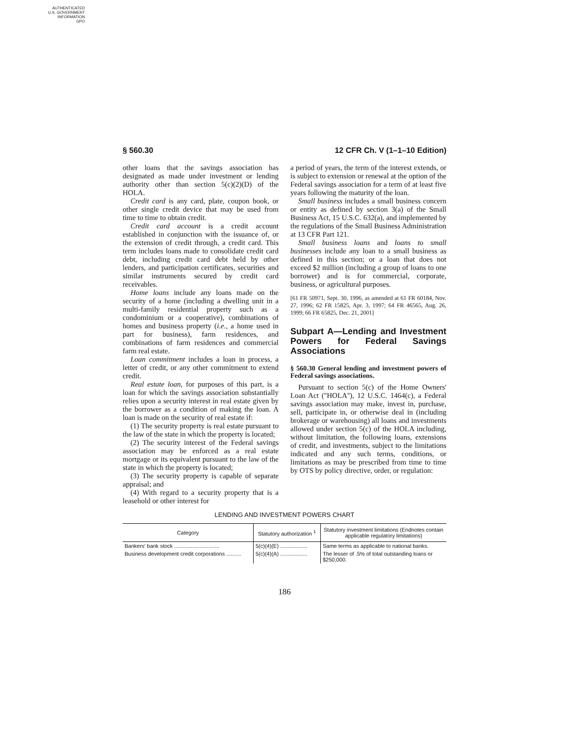AUTHENTICATED
U.S. GOVERNMENT
INFORMATION
GPO
§ 560.30 12 CFR Ch. V (1–1–10 Edition)
other loans that the savings association has designated as made under investment or lending authority other than section 5(c)(2)(D) of the HOLA.
Credit card is any card, plate, coupon book, or other single credit device that may be used from time to time to obtain credit.
Credit card account is a credit account established in conjunction with the issuance of, or the extension of credit through, a credit card. This term includes loans made to consolidate credit card debt, including credit card debt held by other lenders, and participation certificates, securities and similar instruments secured by credit card receivables.
Home loans include any loans made on the security of a home (including a dwelling unit in a multi-family residential property such as a condominium or a cooperative), combinations of homes and business property (i.e., a home used in part for business), farm residences, and combinations of farm residences and commercial farm real estate.
Loan commitment includes a loan in process, a letter of credit, or any other commitment to extend credit.
Real estate loan, for purposes of this part, is a loan for which the savings association substantially relies upon a security interest in real estate given by the borrower as a condition of making the loan. A loan is made on the security of real estate if:
(1) The security property is real estate pursuant to the law of the state in which the property is located;
(2) The security interest of the Federal savings association may be enforced as a real estate mortgage or its equivalent pursuant to the law of the state in which the property is located;
(3) The security property is capable of separate appraisal; and
(4) With regard to a security property that is a leasehold or other interest for
a period of years, the term of the interest extends, or is subject to extension or renewal at the option of the Federal savings association for a term of at least five years following the maturity of the loan.
Small business includes a small business concern or entity as defined by section 3(a) of the Small Business Act, 15 U.S.C. 632(a), and implemented by the regulations of the Small Business Administration at 13 CFR Part 121.
Small business loans and loans to small businesses include any loan to a small business as defined in this section; or a loan that does not exceed $2 million (including a group of loans to one borrower) and is for commercial, corporate, business, or agricultural purposes.
[61 FR 50971, Sept. 30, 1996, as amended at 61 FR 60184, Nov. 27, 1996; 62 FR 15825, Apr. 3, 1997; 64 FR 46565, Aug. 26, 1999; 66 FR 65825, Dec. 21, 2001]
Subpart A—Lending and Investment Powers for Federal Savings Associations
§ 560.30 General lending and investment powers of Federal savings associations.
Pursuant to section 5(c) of the Home Owners' Loan Act (''HOLA''), 12 U.S.C. 1464(c), a Federal savings association may make, invest in, purchase, sell, participate in, or otherwise deal in (including brokerage or warehousing) all loans and investments allowed under section 5(c) of the HOLA including, without limitation, the following loans, extensions of credit, and investments, subject to the limitations indicated and any such terms, conditions, or limitations as may be prescribed from time to time by OTS by policy directive, order, or regulation:
LENDING AND INVESTMENT POWERS CHART
| Category | Statutory authorization <sup>1</sup> | Statutory investment limitations (Endnotes contain applicable regulatory limitations) |
| --- | --- | --- |
| Bankers' bank stock .............................. | 5(c)(4)(E) .................. | Same terms as applicable to national banks. |
| Business development credit corporations .......... | 5(c)(4)(A) .................. | The lesser of .5% of total outstanding loans or $250,000. |
186